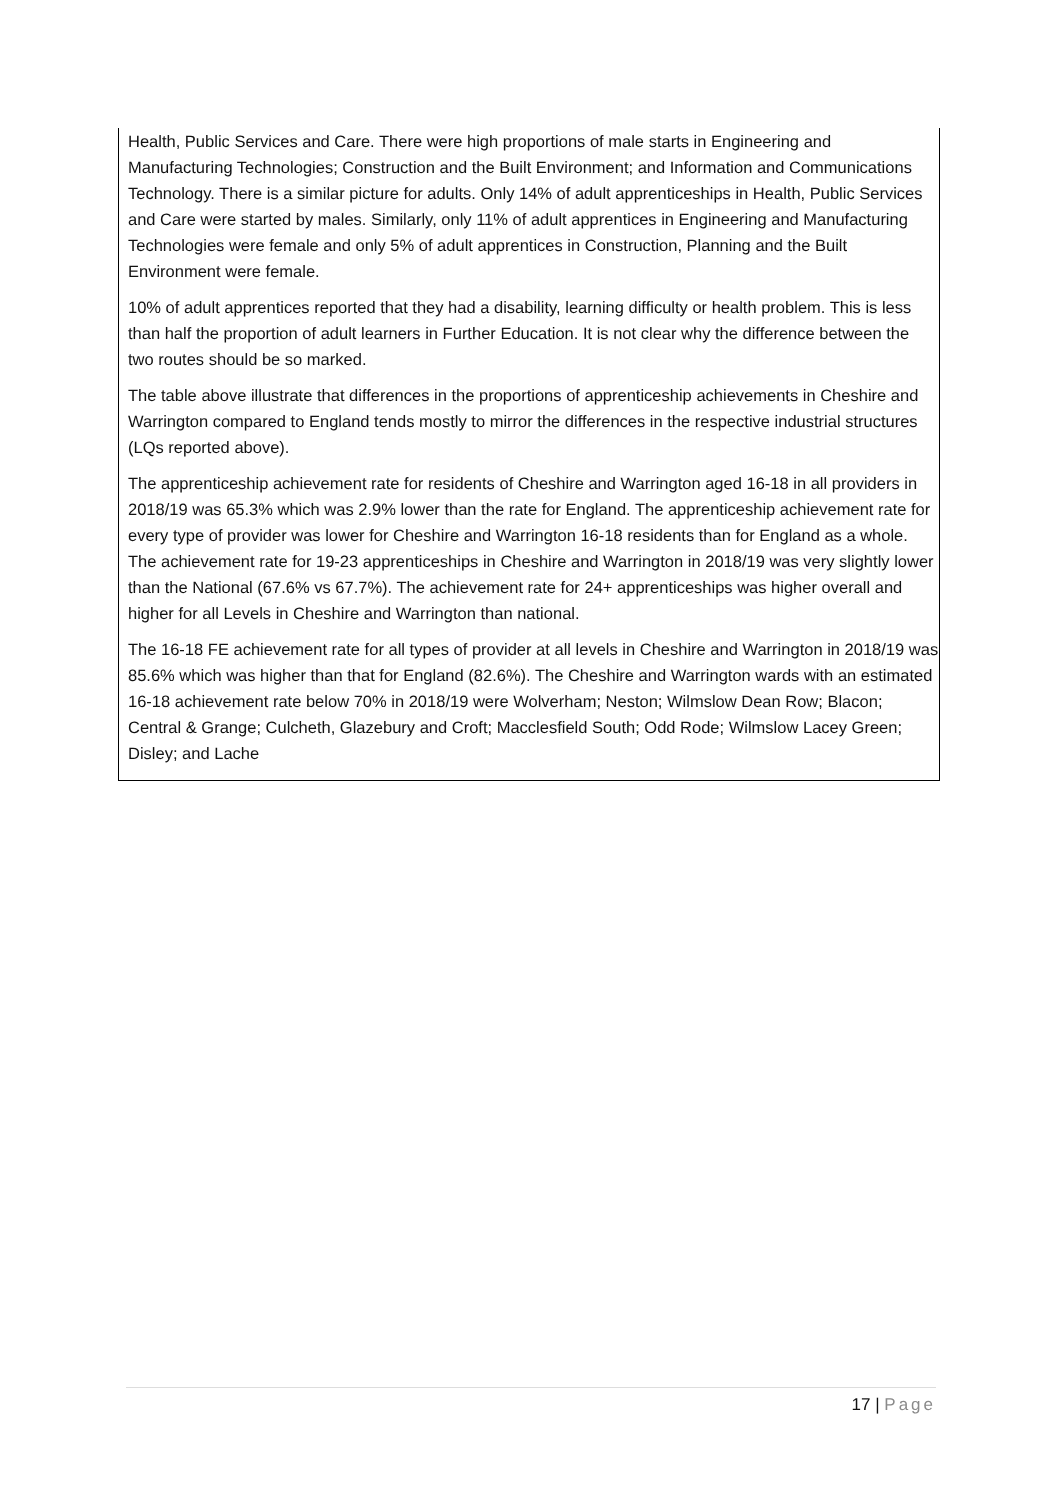Health, Public Services and Care. There were high proportions of male starts in Engineering and Manufacturing Technologies; Construction and the Built Environment; and Information and Communications Technology. There is a similar picture for adults. Only 14% of adult apprenticeships in Health, Public Services and Care were started by males. Similarly, only 11% of adult apprentices in Engineering and Manufacturing Technologies were female and only 5% of adult apprentices in Construction, Planning and the Built Environment were female.
10% of adult apprentices reported that they had a disability, learning difficulty or health problem. This is less than half the proportion of adult learners in Further Education. It is not clear why the difference between the two routes should be so marked.
The table above illustrate that differences in the proportions of apprenticeship achievements in Cheshire and Warrington compared to England tends mostly to mirror the differences in the respective industrial structures (LQs reported above).
The apprenticeship achievement rate for residents of Cheshire and Warrington aged 16-18 in all providers in 2018/19 was 65.3% which was 2.9% lower than the rate for England. The apprenticeship achievement rate for every type of provider was lower for Cheshire and Warrington 16-18 residents than for England as a whole. The achievement rate for 19-23 apprenticeships in Cheshire and Warrington in 2018/19 was very slightly lower than the National (67.6% vs 67.7%). The achievement rate for 24+ apprenticeships was higher overall and higher for all Levels in Cheshire and Warrington than national.
The 16-18 FE achievement rate for all types of provider at all levels in Cheshire and Warrington in 2018/19 was 85.6% which was higher than that for England (82.6%). The Cheshire and Warrington wards with an estimated 16-18 achievement rate below 70% in 2018/19 were Wolverham; Neston; Wilmslow Dean Row; Blacon; Central & Grange; Culcheth, Glazebury and Croft; Macclesfield South; Odd Rode; Wilmslow Lacey Green; Disley; and Lache
17 | Page